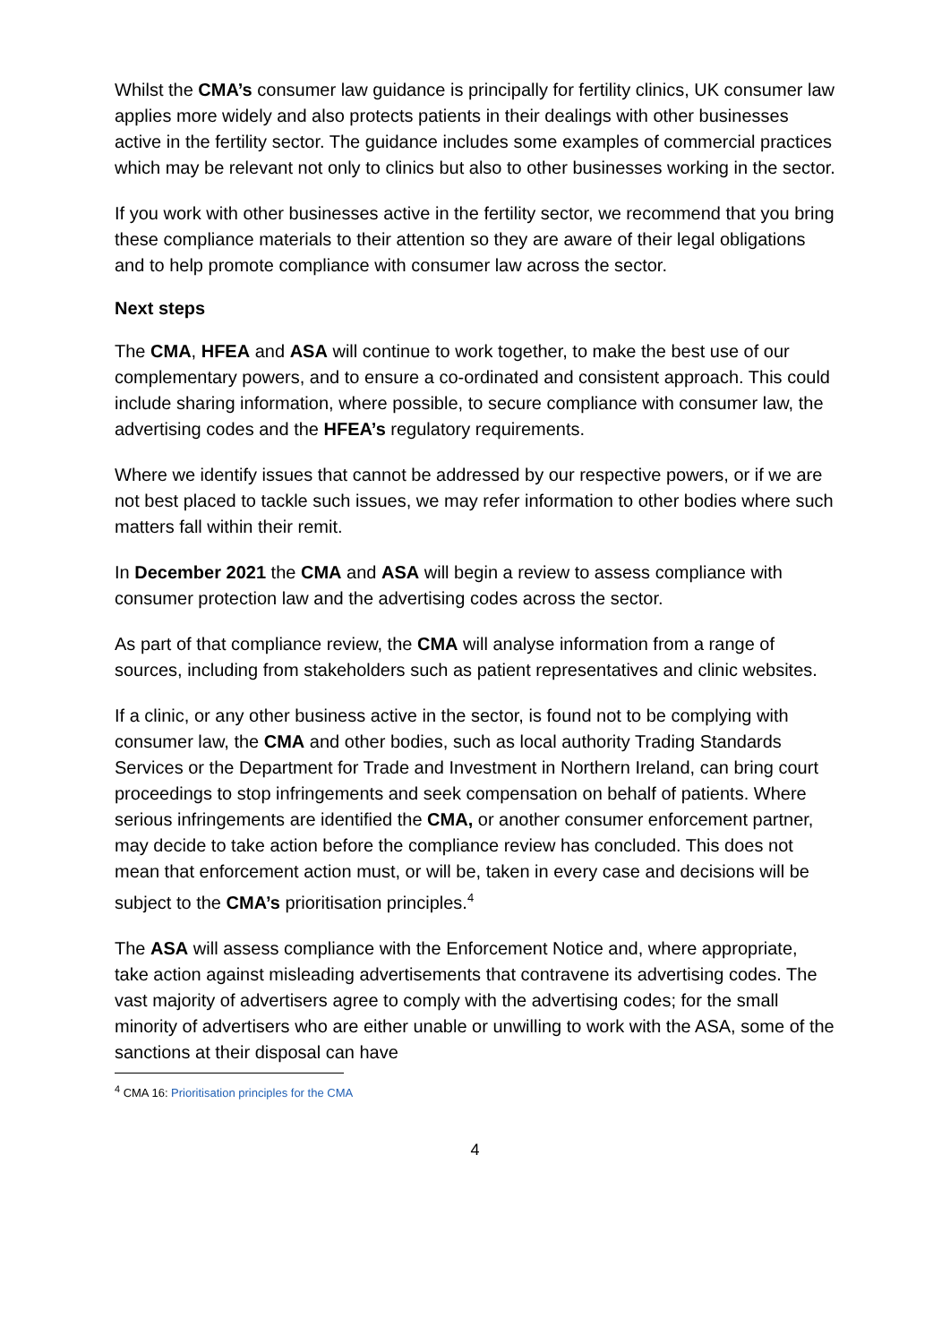Whilst the CMA’s consumer law guidance is principally for fertility clinics, UK consumer law applies more widely and also protects patients in their dealings with other businesses active in the fertility sector. The guidance includes some examples of commercial practices which may be relevant not only to clinics but also to other businesses working in the sector.
If you work with other businesses active in the fertility sector, we recommend that you bring these compliance materials to their attention so they are aware of their legal obligations and to help promote compliance with consumer law across the sector.
Next steps
The CMA, HFEA and ASA will continue to work together, to make the best use of our complementary powers, and to ensure a co-ordinated and consistent approach. This could include sharing information, where possible, to secure compliance with consumer law, the advertising codes and the HFEA’s regulatory requirements.
Where we identify issues that cannot be addressed by our respective powers, or if we are not best placed to tackle such issues, we may refer information to other bodies where such matters fall within their remit.
In December 2021 the CMA and ASA will begin a review to assess compliance with consumer protection law and the advertising codes across the sector.
As part of that compliance review, the CMA will analyse information from a range of sources, including from stakeholders such as patient representatives and clinic websites.
If a clinic, or any other business active in the sector, is found not to be complying with consumer law, the CMA and other bodies, such as local authority Trading Standards Services or the Department for Trade and Investment in Northern Ireland, can bring court proceedings to stop infringements and seek compensation on behalf of patients. Where serious infringements are identified the CMA, or another consumer enforcement partner, may decide to take action before the compliance review has concluded. This does not mean that enforcement action must, or will be, taken in every case and decisions will be subject to the CMA’s prioritisation principles.<sup>4</sup>
The ASA will assess compliance with the Enforcement Notice and, where appropriate, take action against misleading advertisements that contravene its advertising codes. The vast majority of advertisers agree to comply with the advertising codes; for the small minority of advertisers who are either unable or unwilling to work with the ASA, some of the sanctions at their disposal can have
<sup>4</sup> CMA 16: Prioritisation principles for the CMA
4